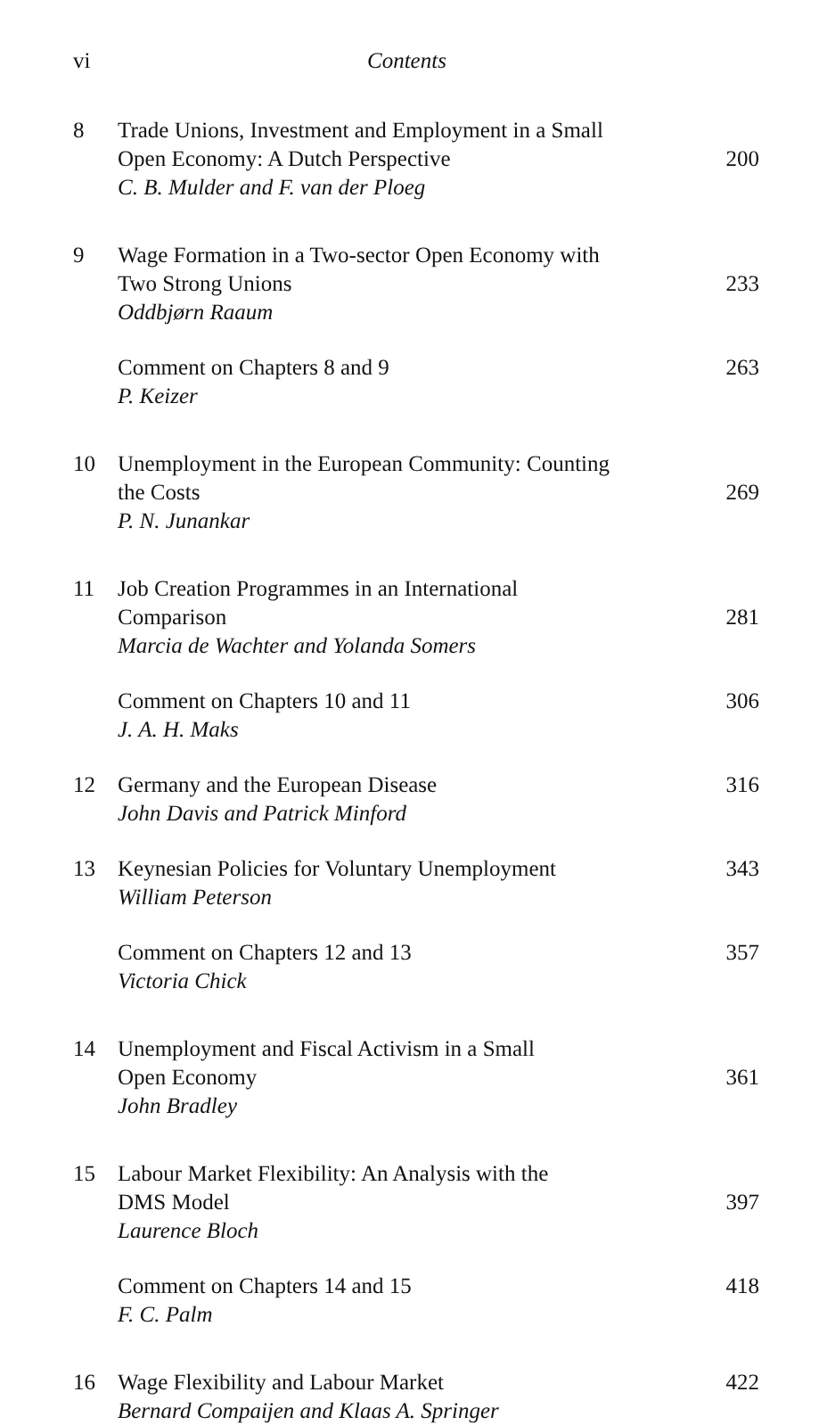vi Contents
8
Trade Unions, Investment and Employment in a Small
Open Economy: A Dutch Perspective
C. B. Mulder and F. van der Ploeg
200
9
Wage Formation in a Two-sector Open Economy with
Two Strong Unions
Oddbjørn Raaum
233
Comment on Chapters 8 and 9
P. Keizer
263
10
Unemployment in the European Community: Counting
the Costs
P. N. Junankar
269
11
Job Creation Programmes in an International
Comparison
Marcia de Wachter and Yolanda Somers
281
Comment on Chapters 10 and 11
J. A. H. Maks
306
12
Germany and the European Disease
John Davis and Patrick Minford
316
13
Keynesian Policies for Voluntary Unemployment
William Peterson
343
Comment on Chapters 12 and 13
Victoria Chick
357
14
Unemployment and Fiscal Activism in a Small
Open Economy
John Bradley
361
15
Labour Market Flexibility: An Analysis with the
DMS Model
Laurence Bloch
397
Comment on Chapters 14 and 15
F. C. Palm
418
16
Wage Flexibility and Labour Market
Bernard Compaijen and Klaas A. Springer
422